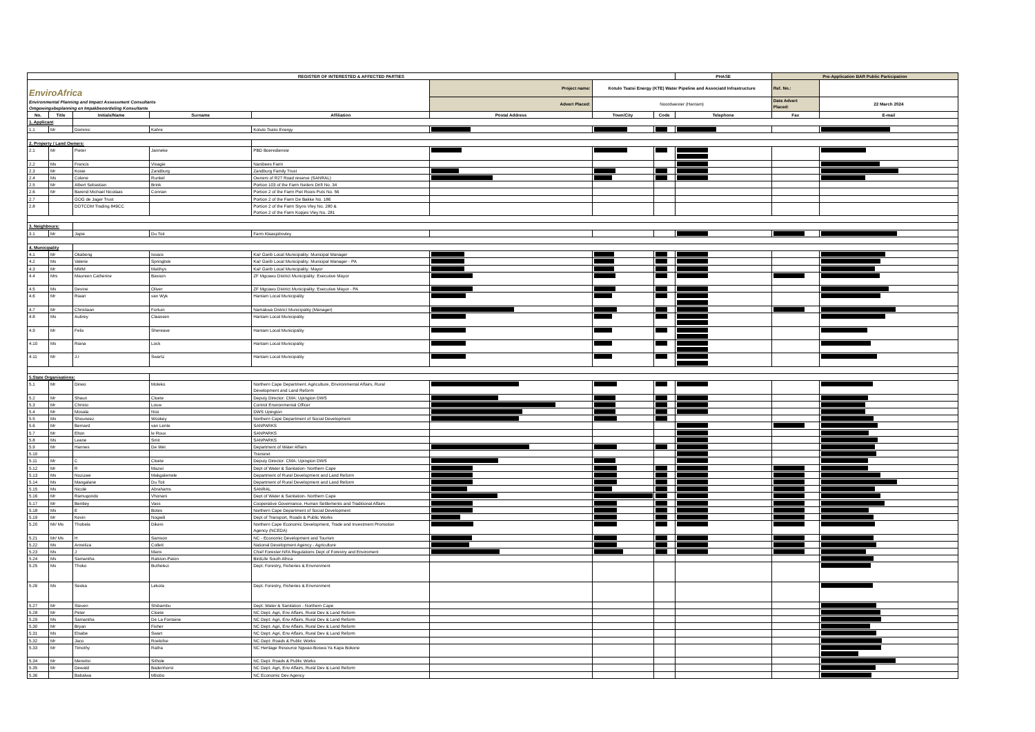| REGISTER OF INTERESTED & AFFECTED PARTIES | | | | | | | | PHASE | Pre-Application BAR Public Participation | |
| EnviroAfrica Environmental Planning and Impact Assessment Consultants Omgewingsbeplanning en Impakbeoordeling Konsultante | | | | | Project name: | Kotulo Tsatsi Energy (KTE) Water Pipeline and Associatd Infrastructure | | | Ref. No.: | |
| | | | | | Advert Placed: | Noordwester (Hantam) | | | Date Advert Placed: | 22 March 2024 |
| No. | Title | Initials/Name | Surname | Affiliation | Postal Address | Town/City | Code | Telephone | Fax | E-mail |
| 1. Applicant | | | | | | | | | | |
| 1.1 | Mr | Dominic | Kahre | Kotulo Tsatsi Energy | | | | | | |
| 2. Property / Land Owners: | | | | | | | | | | |
| 2.1 | Mr | Pieter | Janneke | PBD Boeredienste | | | | | | |
| 2.2 | Ms | Francis | Visagie | Nanibees Farm | | | | | | |
| 2.3 | Mr | Kosie | Zandburg | Zandburg Family Trust | | | | | | |
| 2.4 | Ms | Colene | Runkel | Owners of R27 Road reserve (SANRAL) | | | | | | |
| 2.5 | Mr | Albert Sebastian | Brink | Portion 103 of the Farm Neilers Drift No. 34 | | | | | | |
| 2.6 | Mr | Barend Michael Nicolaas | Connan | Portion 2 of the Farm Piet Roois Puts No. 56 | | | | | | |
| 2.7 | | GOG de Jager Trust | | Portion 2 of the Farm De Bakke No. 186 | | | | | | |
| 2.8 | | DOTCOM Trading 849CC | | Portion 2 of the Farm Styns Vley No. 280 & Portion 2 of the Farm Kopjes Vley No. 281 | | | | | | |
| 3. Neighbours: | | | | | | | | | | |
| 3.1 | Mr | Japie | Du Toit | Farm Klaasjobsvley | | | | | | |
| 4. Municipality | | | | | | | | | | |
| 4.1 | Mr | Okabeng | Issacs | Kai! Garib Local Municipality: Municipal Manager | | | | | | |
| 4.2 | Ms | Valerie | Springbok | Kai! Garib Local Municipality: Municipal Manager - PA | | | | | | |
| 4.3 | Mr | MMM | Matthys | Kai! Garib Local Municipality: Mayor | | | | | | |
| 4.4 | Mrs | Maureen Catherine | Basson | ZF Mgcawu District Municipality: Executive Mayor | | | | | | |
| 4.5 | Ms | Devine | Oliver | ZF Mgcawu District Municipality: Executive Mayor - PA | | | | | | |
| 4.6 | Mr | Riaan | van Wyk | Hantam Local Municipality | | | | | | |
| 4.7 | Mr | Christiaan | Fortuin | Namakwa District Municipality (Manager) | | | | | | |
| 4.8 | Ms | Aubrey | Claassen | Hantam Local Municipality | | | | | | |
| 4.9 | Mr | Felix | Shereave | Hantam Local Municipality | | | | | | |
| 4.10 | Ms | Riana | Lock | Hantam Local Municipality | | | | | | |
| 4.11 | Mr | J.I | Swartz | Hantam Local Municipality | | | | | | |
| 5.State Organisations: | | | | | | | | | | |
| 5.1 | Mr | Dineo | Moleko | Northern Cape Department: Agriculture, Environmental Affairs, Rural Development and Land Reform | | | | | | |
| 5.2 | Mr | Shaun | Cloete | Deputy Director: CMA: Upington DWS | | | | | | |
| 5.3 | Mr | Christo | Louw | Control Environmental Officer | | | | | | |
| 5.4 | Mr | Mosala | Ntoi | DWS Upington | | | | | | |
| 5.5 | Ms | Shouneez | Wookey | Northern Cape Department of Social Development | | | | | | |
| 5.6 | Mr | Bernard | van Lente | SANPARKS | | | | | | |
| 5.7 | Mr | Elton | le Roux | SANPARKS | | | | | | |
| 5.8 | Ms | Leane | Smit | SANPARKS | | | | | | |
| 5.9 | Mr | Hannes | De Wet | Department of Water Affairs | | | | | | |
| 5.10 | | | | Transnet | | | | | | |
| 5.11 | Mr | C | Cloete | Deputy Director: CMA: Upington DWS | | | | | | |
| 5.12 | Mr | R | Mazwi | Dept of Water & Sanitation- Northern Cape | | | | | | |
| 5.13 | Ms | Nozizwe | Makgalemele | Department of Rural Development and Land Reform | | | | | | |
| 5.14 | Ms | Mangalane | Du Toit | Department of Rural Development and Land Reform | | | | | | |
| 5.15 | Ms | Nicole | Abrahams | SANRAL | | | | | | |
| 5.16 | Mr | Ramugondo | Vhonani | Dept of Water & Sanitation- Northern Cape | | | | | | |
| 5.17 | Mr | Bentley | Vass | Cooperative Governance, Human Settlements and Traditional Affairs | | | | | | |
| 5.18 | Ms | E | Botes | Northern Cape Department of Social Development | | | | | | |
| 5.19 | Mr | Kevin | Nogwili | Dept of Transport, Roads & Public Works | | | | | | |
| 5.20 | Mr/ Ms | Thobela | Dikeni | Northern Cape Economic Development, Trade and Investment Promotion Agency (NCEDA) | | | | | | |
| 5.21 | Mr/ Ms | H | Samson | NC - Economic Development and Tourism | | | | | | |
| 5.22 | Ms | Anneliza | Collett | National Development Agency - Agriculture | | | | | | |
| 5.23 | Ms | J | Mans | Chief Forester:NFA Regulations Dept of Forestry and Enviroment | | | | | | |
| 5.24 | Ms | Samantha | Ralston-Paton | BirdLife South Africa | | | | | | |
| 5.25 | Ms | Thoko | Buthelezi | Dept: Forestry, Fisheries & Environment | | | | | | |
| 5.26 | Ms | Seoka | Lekota | Dept: Forestry, Fisheries & Environment | | | | | | |
| 5.27 | Mr | Steven | Shibambu | Dept: Water & Sanitation - Northern Cape | | | | | | |
| 5.28 | Mr | Peter | Cloete | NC Dept: Agri, Env Affairs, Rural Dev & Land Reform | | | | | | |
| 5.29 | Ms | Samantha | De La Fontaine | NC Dept: Agri, Env Affairs, Rural Dev & Land Reform | | | | | | |
| 5.30 | Mr | Bryan | Fisher | NC Dept: Agri, Env Affairs, Rural Dev & Land Reform | | | | | | |
| 5.31 | Ms | Elsabe | Swart | NC Dept: Agri, Env Affairs, Rural Dev & Land Reform | | | | | | |
| 5.32 | Mr | Jaco | Roelofse | NC Dept: Roads & Public Works | | | | | | |
| 5.33 | Mr | Timothy | Ratha | NC Heritage Resource Ngwao-Boswa Ya Kapa Bokone | | | | | | |
| 5.34 | Mr | Menelisi | Sithole | NC Dept: Roads & Public Works | | | | | | |
| 5.35 | Mr | Dewald | Badenhorst | NC Dept: Agri, Env Affairs, Rural Dev & Land Reform | | | | | | |
| 5.36 | | Babalwa | Mbobo | NC Economic Dev Agency | | | | | | |